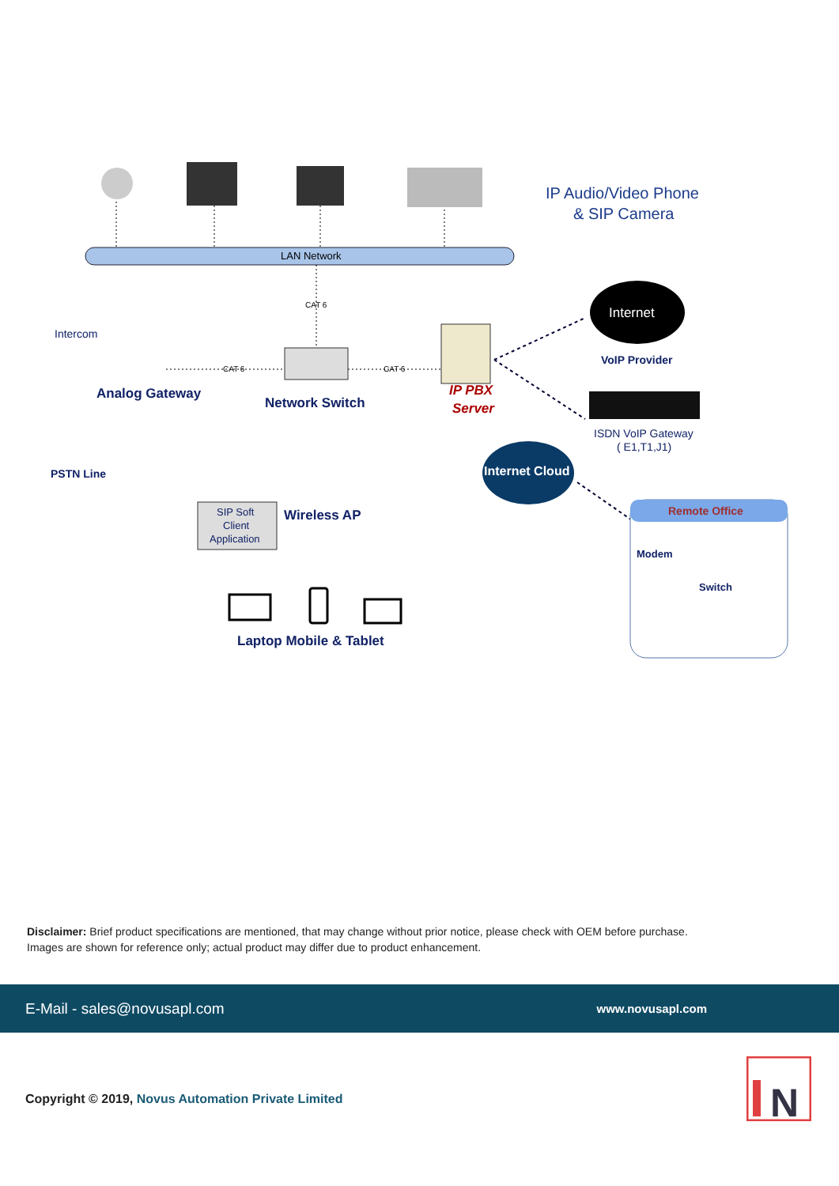LAN Network
IP Audio/Video Phone
& SIP Camera
CAT 6
CAT 6
CAT 6
Intercom
Analog Gateway
PSTN Line
Network Switch
IP PBX
Server
Internet
VoIP Provider
ISDN VoIP Gateway
( E1,T1,J1)
Internet Cloud
Remote Office
Modem
Switch
SIP Soft
Client
Application
Wireless AP
Laptop Mobile & Tablet
Disclaimer: Brief product specifications are mentioned, that may change without prior notice, please check with OEM before purchase.
Images are shown for reference only; actual product may differ due to product enhancement.
E-Mail - sales@novusapl.com www.novusapl.com
Copyright © 2019, Novus Automation Private Limited
N